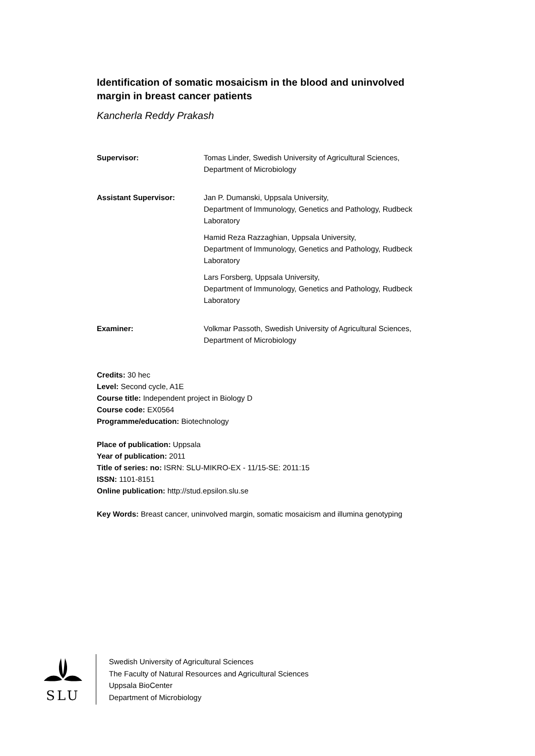Identification of somatic mosaicism in the blood and uninvolved margin in breast cancer patients
Kancherla Reddy Prakash
| Supervisor: | Tomas Linder, Swedish University of Agricultural Sciences, Department of Microbiology |
| Assistant Supervisor: | Jan P. Dumanski, Uppsala University, Department of Immunology, Genetics and Pathology, Rudbeck Laboratory |
| | Hamid Reza Razzaghian, Uppsala University, Department of Immunology, Genetics and Pathology, Rudbeck Laboratory |
| | Lars Forsberg, Uppsala University, Department of Immunology, Genetics and Pathology, Rudbeck Laboratory |
| Examiner: | Volkmar Passoth, Swedish University of Agricultural Sciences, Department of Microbiology |
Credits: 30 hec
Level: Second cycle, A1E
Course title: Independent project in Biology D
Course code: EX0564
Programme/education: Biotechnology
Place of publication: Uppsala
Year of publication: 2011
Title of series: no: ISRN: SLU-MIKRO-EX - 11/15-SE: 2011:15
ISSN: 1101-8151
Online publication: http://stud.epsilon.slu.se
Key Words: Breast cancer, uninvolved margin, somatic mosaicism and illumina genotyping
SLU
Swedish University of Agricultural Sciences
The Faculty of Natural Resources and Agricultural Sciences
Uppsala BioCenter
Department of Microbiology